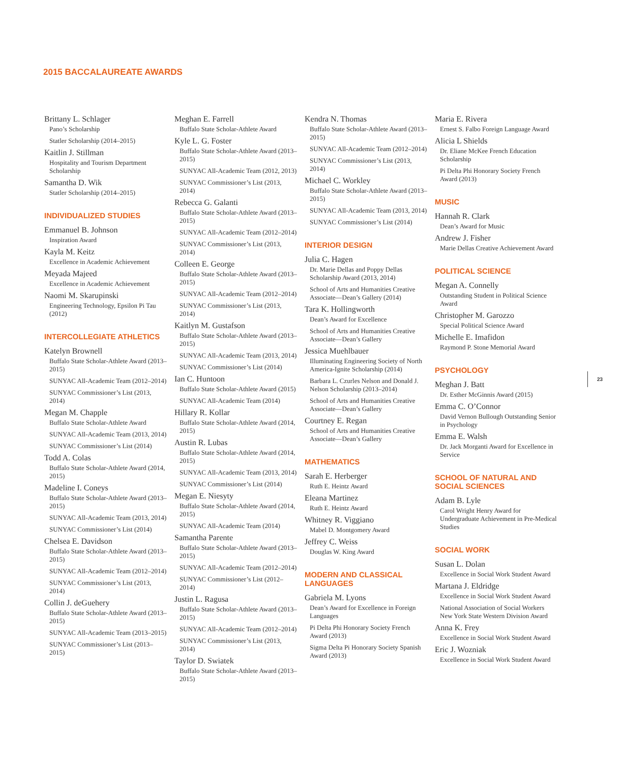2015 BACCALAUREATE AWARDS
Brittany L. Schlager
Pano’s Scholarship
Statler Scholarship (2014–2015)
Kaitlin J. Stillman
Hospitality and Tourism Department Scholarship
Samantha D. Wik
Statler Scholarship (2014–2015)
INDIVIDUALIZED STUDIES
Emmanuel B. Johnson
Inspiration Award
Kayla M. Keitz
Excellence in Academic Achievement
Meyada Majeed
Excellence in Academic Achievement
Naomi M. Skarupinski
Engineering Technology, Epsilon Pi Tau (2012)
INTERCOLLEGIATE ATHLETICS
Katelyn Brownell
Buffalo State Scholar-Athlete Award (2013–2015)
SUNYAC All-Academic Team (2012–2014)
SUNYAC Commissioner’s List (2013, 2014)
Megan M. Chapple
Buffalo State Scholar-Athlete Award
SUNYAC All-Academic Team (2013, 2014)
SUNYAC Commissioner’s List (2014)
Todd A. Colas
Buffalo State Scholar-Athlete Award (2014, 2015)
Madeline I. Coneys
Buffalo State Scholar-Athlete Award (2013–2015)
SUNYAC All-Academic Team (2013, 2014)
SUNYAC Commissioner’s List (2014)
Chelsea E. Davidson
Buffalo State Scholar-Athlete Award (2013–2015)
SUNYAC All-Academic Team (2012–2014)
SUNYAC Commissioner’s List (2013, 2014)
Collin J. deGuehery
Buffalo State Scholar-Athlete Award (2013–2015)
SUNYAC All-Academic Team (2013–2015)
SUNYAC Commissioner’s List (2013–2015)
Meghan E. Farrell
Buffalo State Scholar-Athlete Award
Kyle L. G. Foster
Buffalo State Scholar-Athlete Award (2013–2015)
SUNYAC All-Academic Team (2012, 2013)
SUNYAC Commissioner’s List (2013, 2014)
Rebecca G. Galanti
Buffalo State Scholar-Athlete Award (2013–2015)
SUNYAC All-Academic Team (2012–2014)
SUNYAC Commissioner’s List (2013, 2014)
Colleen E. George
Buffalo State Scholar-Athlete Award (2013–2015)
SUNYAC All-Academic Team (2012–2014)
SUNYAC Commissioner’s List (2013, 2014)
Kaitlyn M. Gustafson
Buffalo State Scholar-Athlete Award (2013–2015)
SUNYAC All-Academic Team (2013, 2014)
SUNYAC Commissioner’s List (2014)
Ian C. Huntoon
Buffalo State Scholar-Athlete Award (2015)
SUNYAC All-Academic Team (2014)
Hillary R. Kollar
Buffalo State Scholar-Athlete Award (2014, 2015)
Austin R. Lubas
Buffalo State Scholar-Athlete Award (2014, 2015)
SUNYAC All-Academic Team (2013, 2014)
SUNYAC Commissioner’s List (2014)
Megan E. Niesyty
Buffalo State Scholar-Athlete Award (2014, 2015)
SUNYAC All-Academic Team (2014)
Samantha Parente
Buffalo State Scholar-Athlete Award (2013–2015)
SUNYAC All-Academic Team (2012–2014)
SUNYAC Commissioner’s List (2012–2014)
Justin L. Ragusa
Buffalo State Scholar-Athlete Award (2013–2015)
SUNYAC All-Academic Team (2012–2014)
SUNYAC Commissioner’s List (2013, 2014)
Taylor D. Swiatek
Buffalo State Scholar-Athlete Award (2013–2015)
Kendra N. Thomas
Buffalo State Scholar-Athlete Award (2013–2015)
SUNYAC All-Academic Team (2012–2014)
SUNYAC Commissioner’s List (2013, 2014)
Michael C. Workley
Buffalo State Scholar-Athlete Award (2013–2015)
SUNYAC All-Academic Team (2013, 2014)
SUNYAC Commissioner’s List (2014)
INTERIOR DESIGN
Julia C. Hagen
Dr. Marie Dellas and Poppy Dellas Scholarship Award (2013, 2014)
School of Arts and Humanities Creative Associate—Dean’s Gallery (2014)
Tara K. Hollingworth
Dean’s Award for Excellence
School of Arts and Humanities Creative Associate—Dean’s Gallery
Jessica Muehlbauer
Illuminating Engineering Society of North America-Ignite Scholarship (2014)
Barbara L. Czurles Nelson and Donald J. Nelson Scholarship (2013–2014)
School of Arts and Humanities Creative Associate—Dean’s Gallery
Courtney E. Regan
School of Arts and Humanities Creative Associate—Dean’s Gallery
MATHEMATICS
Sarah E. Herberger
Ruth E. Heintz Award
Eleana Martinez
Ruth E. Heintz Award
Whitney R. Viggiano
Mabel D. Montgomery Award
Jeffrey C. Weiss
Douglas W. King Award
MODERN AND CLASSICAL LANGUAGES
Gabriela M. Lyons
Dean’s Award for Excellence in Foreign Languages
Pi Delta Phi Honorary Society French Award (2013)
Sigma Delta Pi Honorary Society Spanish Award (2013)
Maria E. Rivera
Ernest S. Falbo Foreign Language Award
Alicia L Shields
Dr. Eliane McKee French Education Scholarship
Pi Delta Phi Honorary Society French Award (2013)
MUSIC
Hannah R. Clark
Dean’s Award for Music
Andrew J. Fisher
Marie Dellas Creative Achievement Award
POLITICAL SCIENCE
Megan A. Connelly
Outstanding Student in Political Science Award
Christopher M. Garozzo
Special Political Science Award
Michelle E. Imafidon
Raymond P. Stone Memorial Award
PSYCHOLOGY
Meghan J. Batt
Dr. Esther McGinnis Award (2015)
Emma C. O’Connor
David Vernon Bullough Outstanding Senior in Psychology
Emma E. Walsh
Dr. Jack Morganti Award for Excellence in Service
SCHOOL OF NATURAL AND SOCIAL SCIENCES
Adam B. Lyle
Carol Wright Henry Award for Undergraduate Achievement in Pre-Medical Studies
SOCIAL WORK
Susan L. Dolan
Excellence in Social Work Student Award
Martana J. Eldridge
Excellence in Social Work Student Award
National Association of Social Workers New York State Western Division Award
Anna K. Frey
Excellence in Social Work Student Award
Eric J. Wozniak
Excellence in Social Work Student Award
23